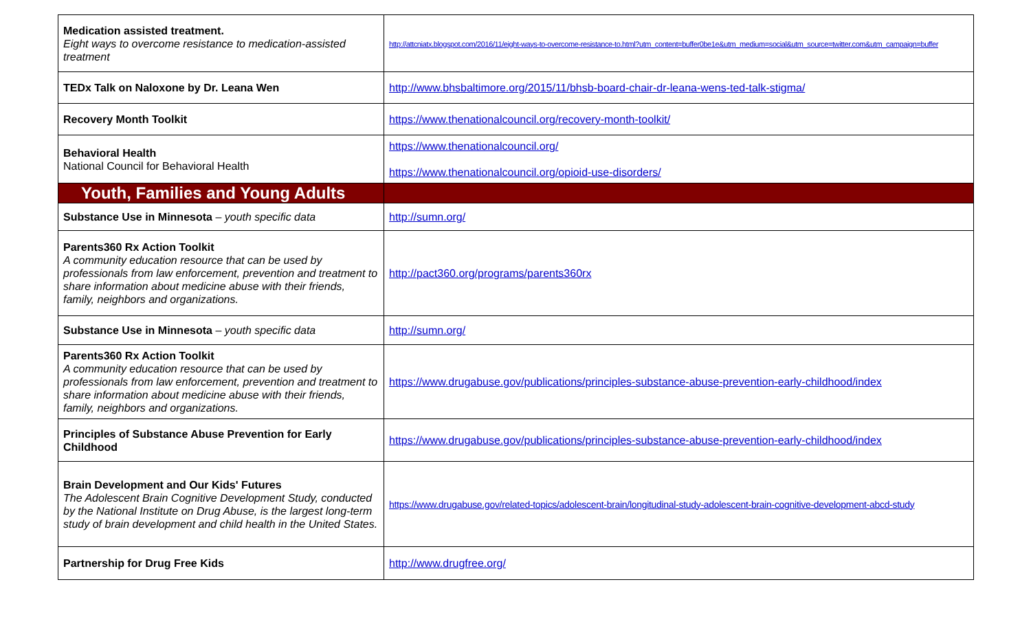| Medication assisted treatment. Eight ways to overcome resistance to medication-assisted treatment | http://attcniatx.blogspot.com/2016/11/eight-ways-to-overcome-resistance-to.html?utm_content=buffer0be1e&utm_medium=social&utm_source=twitter.com&utm_campaign=buffer |
| TEDx Talk on Naloxone by Dr. Leana Wen | http://www.bhsbaltimore.org/2015/11/bhsb-board-chair-dr-leana-wens-ted-talk-stigma/ |
| Recovery Month Toolkit | https://www.thenationalcouncil.org/recovery-month-toolkit/ |
| Behavioral Health National Council for Behavioral Health | https://www.thenationalcouncil.org/ https://www.thenationalcouncil.org/opioid-use-disorders/ |
| Youth, Families and Young Adults | |
| Substance Use in Minnesota – youth specific data | http://sumn.org/ |
| Parents360 Rx Action Toolkit A community education resource that can be used by professionals from law enforcement, prevention and treatment to share information about medicine abuse with their friends, family, neighbors and organizations. | http://pact360.org/programs/parents360rx |
| Substance Use in Minnesota – youth specific data | http://sumn.org/ |
| Parents360 Rx Action Toolkit A community education resource that can be used by professionals from law enforcement, prevention and treatment to share information about medicine abuse with their friends, family, neighbors and organizations. | https://www.drugabuse.gov/publications/principles-substance-abuse-prevention-early-childhood/index |
| Principles of Substance Abuse Prevention for Early Childhood | https://www.drugabuse.gov/publications/principles-substance-abuse-prevention-early-childhood/index |
| Brain Development and Our Kids' Futures The Adolescent Brain Cognitive Development Study, conducted by the National Institute on Drug Abuse, is the largest long-term study of brain development and child health in the United States. | https://www.drugabuse.gov/related-topics/adolescent-brain/longitudinal-study-adolescent-brain-cognitive-development-abcd-study |
| Partnership for Drug Free Kids | http://www.drugfree.org/ |